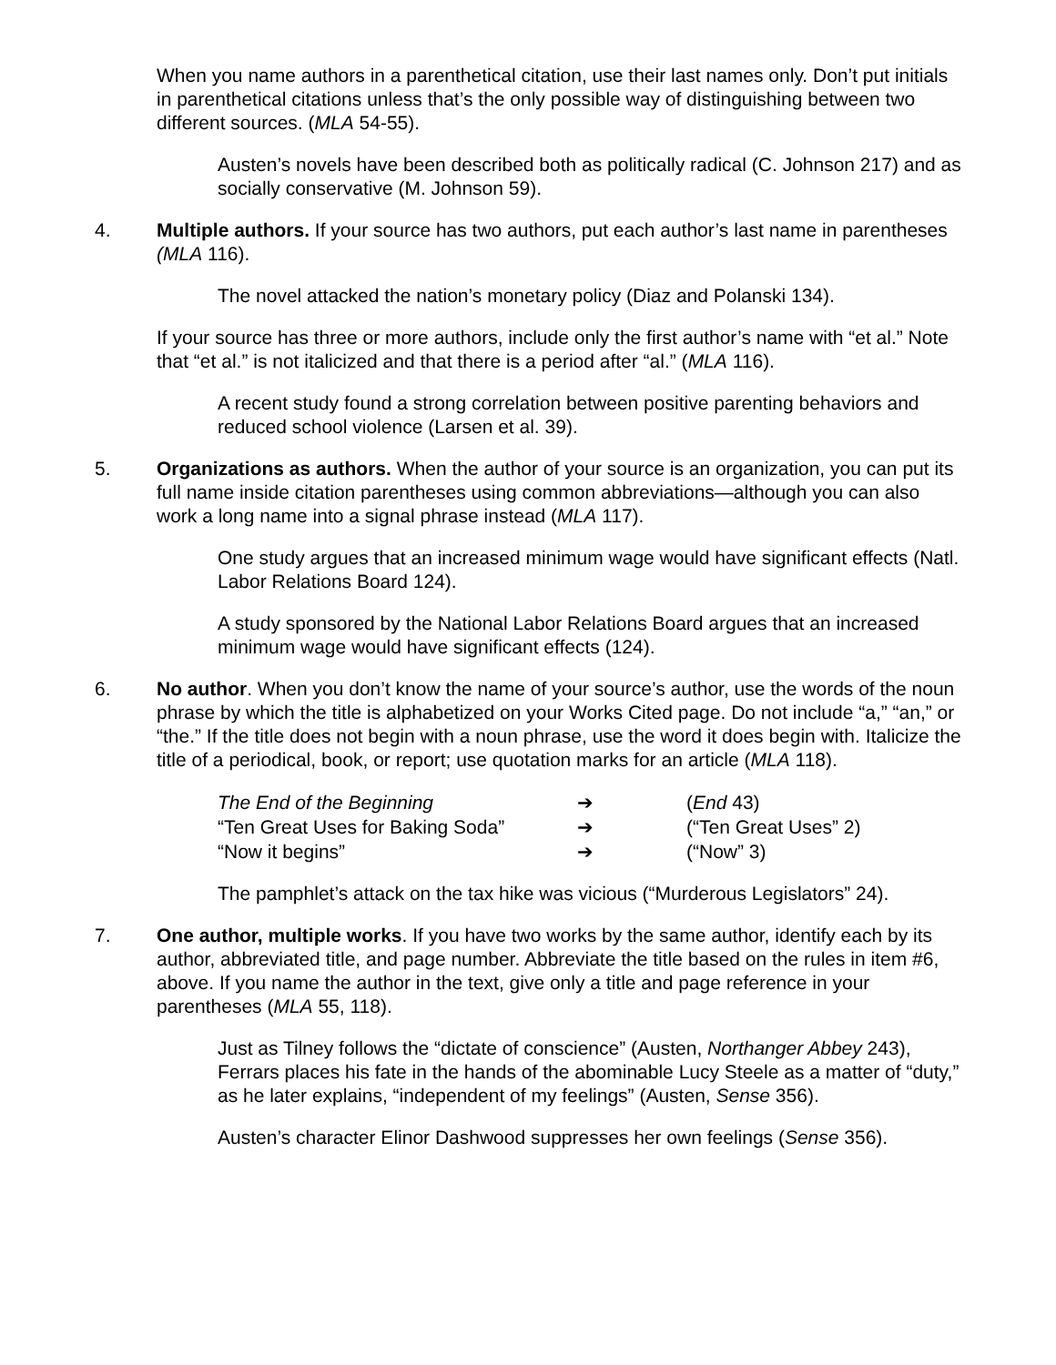When you name authors in a parenthetical citation, use their last names only. Don’t put initials in parenthetical citations unless that’s the only possible way of distinguishing between two different sources. (MLA 54-55).
Austen’s novels have been described both as politically radical (C. Johnson 217) and as socially conservative (M. Johnson 59).
4. Multiple authors. If your source has two authors, put each author’s last name in parentheses (MLA 116).
The novel attacked the nation’s monetary policy (Diaz and Polanski 134).
If your source has three or more authors, include only the first author’s name with “et al.” Note that “et al.” is not italicized and that there is a period after “al.” (MLA 116).
A recent study found a strong correlation between positive parenting behaviors and reduced school violence (Larsen et al. 39).
5. Organizations as authors. When the author of your source is an organization, you can put its full name inside citation parentheses using common abbreviations—although you can also work a long name into a signal phrase instead (MLA 117).
One study argues that an increased minimum wage would have significant effects (Natl. Labor Relations Board 124).
A study sponsored by the National Labor Relations Board argues that an increased minimum wage would have significant effects (124).
6. No author. When you don’t know the name of your source’s author, use the words of the noun phrase by which the title is alphabetized on your Works Cited page. Do not include “a,” “an,” or “the.” If the title does not begin with a noun phrase, use the word it does begin with. Italicize the title of a periodical, book, or report; use quotation marks for an article (MLA 118).
| The End of the Beginning | ➔ | ( End 43) |
| “Ten Great Uses for Baking Soda” | ➔ | (“Ten Great Uses” 2) |
| “Now it begins” | ➔ | (“Now” 3) |
The pamphlet’s attack on the tax hike was vicious (“Murderous Legislators” 24).
7. One author, multiple works. If you have two works by the same author, identify each by its author, abbreviated title, and page number. Abbreviate the title based on the rules in item #6, above. If you name the author in the text, give only a title and page reference in your parentheses (MLA 55, 118).
Just as Tilney follows the “dictate of conscience” (Austen, Northanger Abbey 243), Ferrars places his fate in the hands of the abominable Lucy Steele as a matter of “duty,” as he later explains, “independent of my feelings” (Austen, Sense 356).
Austen’s character Elinor Dashwood suppresses her own feelings (Sense 356).